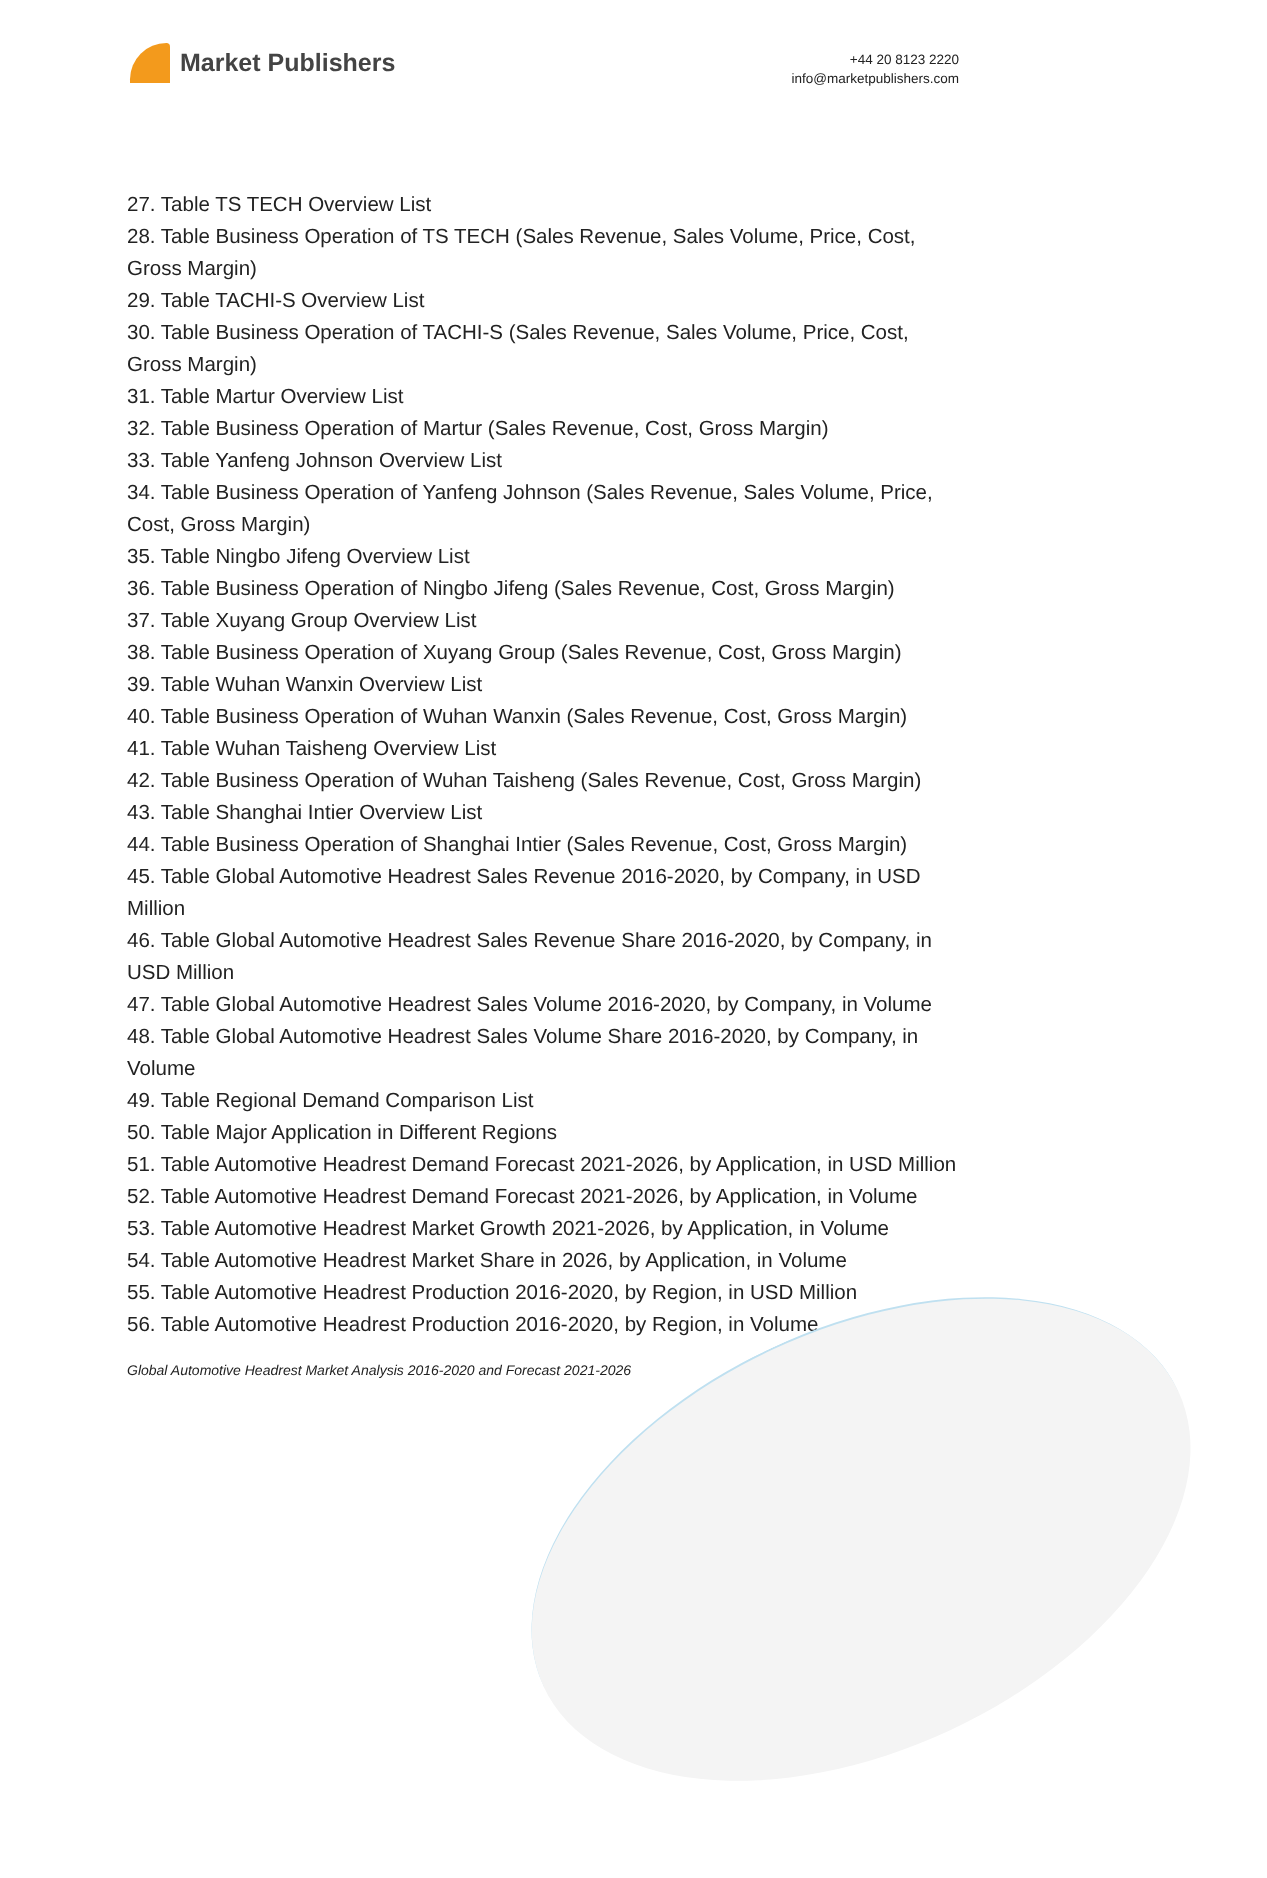Market Publishers
+44 20 8123 2220
info@marketpublishers.com
27. Table TS TECH Overview List
28. Table Business Operation of TS TECH (Sales Revenue, Sales Volume, Price, Cost, Gross Margin)
29. Table TACHI-S Overview List
30. Table Business Operation of TACHI-S (Sales Revenue, Sales Volume, Price, Cost, Gross Margin)
31. Table Martur Overview List
32. Table Business Operation of Martur (Sales Revenue, Cost, Gross Margin)
33. Table Yanfeng Johnson Overview List
34. Table Business Operation of Yanfeng Johnson (Sales Revenue, Sales Volume, Price, Cost, Gross Margin)
35. Table Ningbo Jifeng Overview List
36. Table Business Operation of Ningbo Jifeng (Sales Revenue, Cost, Gross Margin)
37. Table Xuyang Group Overview List
38. Table Business Operation of Xuyang Group (Sales Revenue, Cost, Gross Margin)
39. Table Wuhan Wanxin Overview List
40. Table Business Operation of Wuhan Wanxin (Sales Revenue, Cost, Gross Margin)
41. Table Wuhan Taisheng Overview List
42. Table Business Operation of Wuhan Taisheng (Sales Revenue, Cost, Gross Margin)
43. Table Shanghai Intier Overview List
44. Table Business Operation of Shanghai Intier (Sales Revenue, Cost, Gross Margin)
45. Table Global Automotive Headrest Sales Revenue 2016-2020, by Company, in USD Million
46. Table Global Automotive Headrest Sales Revenue Share 2016-2020, by Company, in USD Million
47. Table Global Automotive Headrest Sales Volume 2016-2020, by Company, in Volume
48. Table Global Automotive Headrest Sales Volume Share 2016-2020, by Company, in Volume
49. Table Regional Demand Comparison List
50. Table Major Application in Different Regions
51. Table Automotive Headrest Demand Forecast 2021-2026, by Application, in USD Million
52. Table Automotive Headrest Demand Forecast 2021-2026, by Application, in Volume
53. Table Automotive Headrest Market Growth 2021-2026, by Application, in Volume
54. Table Automotive Headrest Market Share in 2026, by Application, in Volume
55. Table Automotive Headrest Production 2016-2020, by Region, in USD Million
56. Table Automotive Headrest Production 2016-2020, by Region, in Volume
Global Automotive Headrest Market Analysis 2016-2020 and Forecast 2021-2026